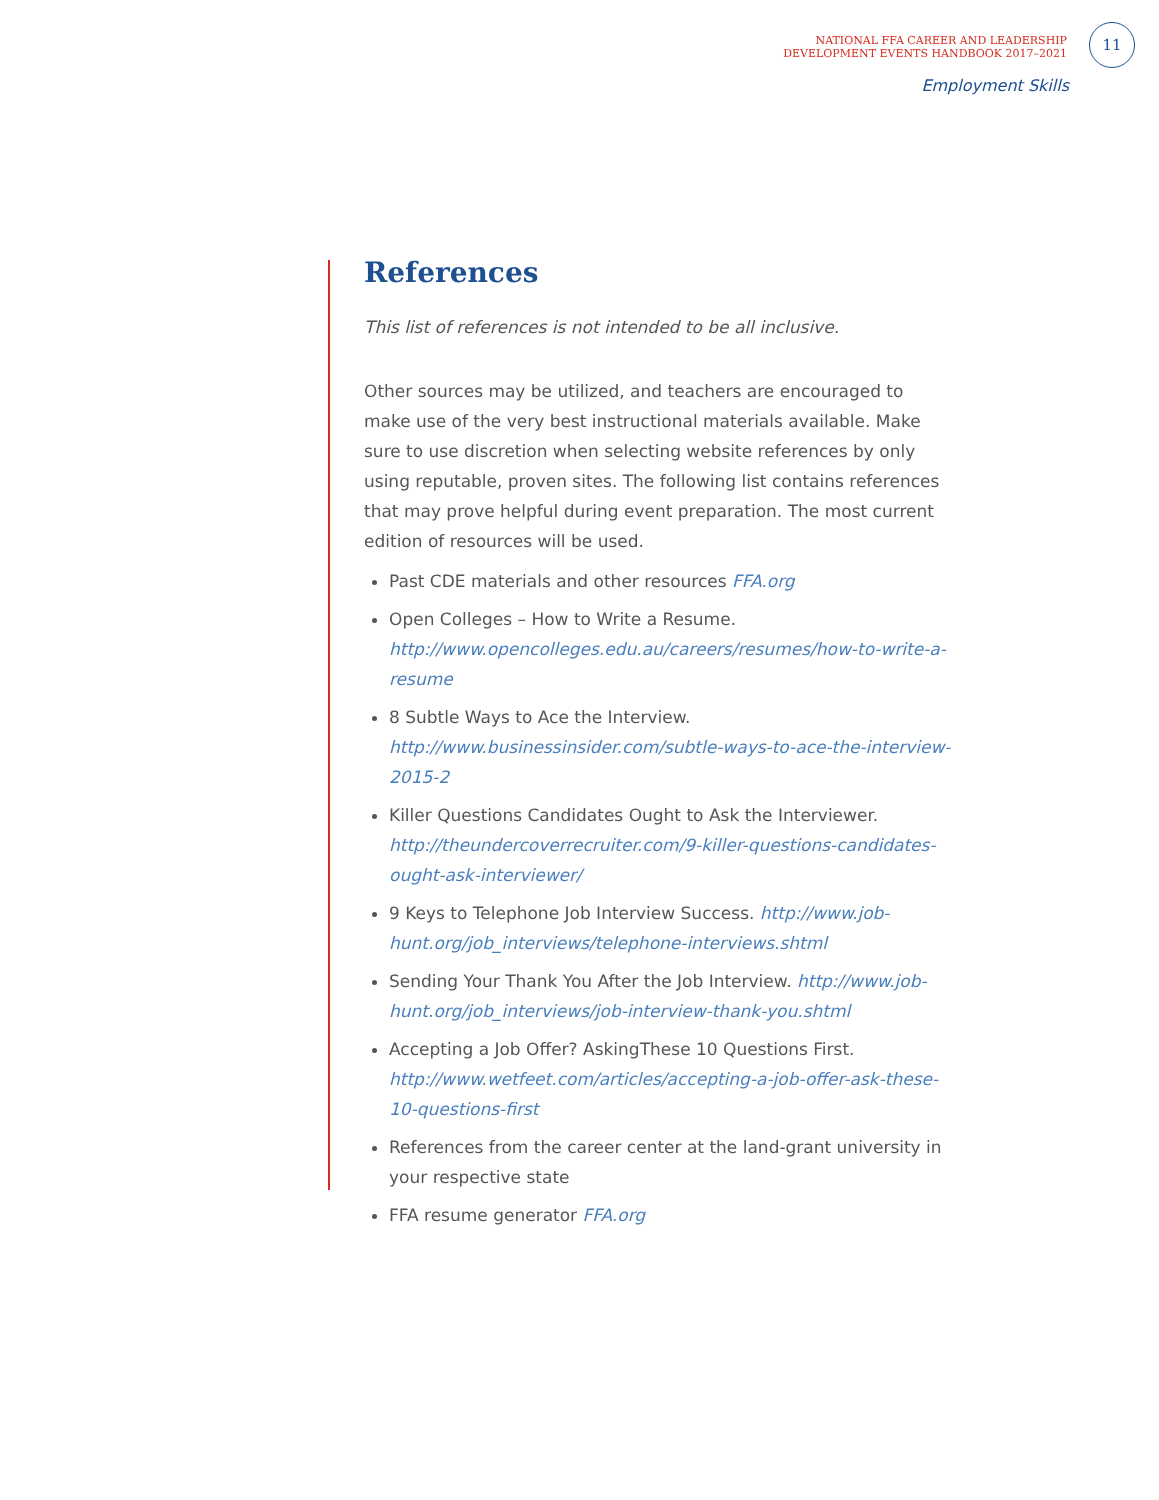NATIONAL FFA CAREER AND LEADERSHIP
DEVELOPMENT EVENTS HANDBOOK 2017–2021
11
Employment Skills
References
This list of references is not intended to be all inclusive.
Other sources may be utilized, and teachers are encouraged to make use of the very best instructional materials available. Make sure to use discretion when selecting website references by only using reputable, proven sites. The following list contains references that may prove helpful during event preparation. The most current edition of resources will be used.
Past CDE materials and other resources FFA.org
Open Colleges – How to Write a Resume. http://www.opencolleges.edu.au/careers/resumes/how-to-write-a-resume
8 Subtle Ways to Ace the Interview. http://www.businessinsider.com/subtle-ways-to-ace-the-interview-2015-2
Killer Questions Candidates Ought to Ask the Interviewer. http://theundercoverrecruiter.com/9-killer-questions-candidates-ought-ask-interviewer/
9 Keys to Telephone Job Interview Success. http://www.job-hunt.org/job_interviews/telephone-interviews.shtml
Sending Your Thank You After the Job Interview. http://www.job-hunt.org/job_interviews/job-interview-thank-you.shtml
Accepting a Job Offer? AskingThese 10 Questions First. http://www.wetfeet.com/articles/accepting-a-job-offer-ask-these-10-questions-first
References from the career center at the land-grant university in your respective state
FFA resume generator FFA.org